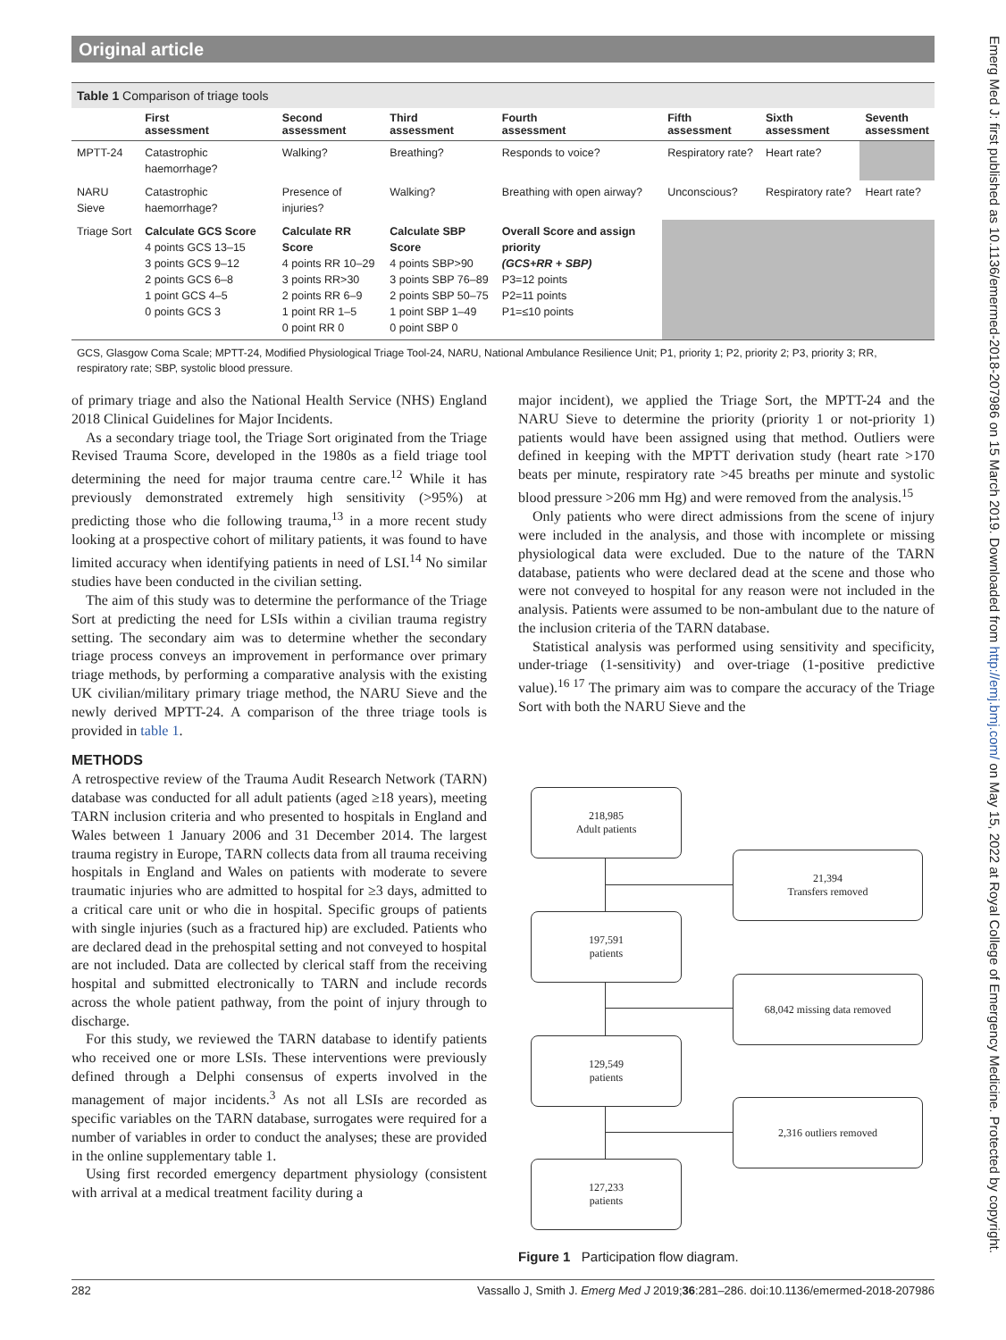Original article
Table 1 Comparison of triage tools
| | First assessment | Second assessment | Third assessment | Fourth assessment | Fifth assessment | Sixth assessment | Seventh assessment |
| --- | --- | --- | --- | --- | --- | --- | --- |
| MPTT-24 | Catastrophic haemorrhage? | Walking? | Breathing? | Responds to voice? | Respiratory rate? | Heart rate? | |
| NARU Sieve | Catastrophic haemorrhage? | Presence of injuries? | Walking? | Breathing with open airway? | Unconscious? | Respiratory rate? | Heart rate? |
| Triage Sort | Calculate GCS Score 4 points GCS 13–15 3 points GCS 9–12 2 points GCS 6–8 1 point GCS 4–5 0 points GCS 3 | Calculate RR Score 4 points RR 10–29 3 points RR>30 2 points RR 6–9 1 point RR 1–5 0 point RR 0 | Calculate SBP Score 4 points SBP>90 3 points SBP 76–89 2 points SBP 50–75 1 point SBP 1–49 0 point SBP 0 | Overall Score and assign priority (GCS+RR + SBP) P3=12 points P2=11 points P1=≤10 points | | | |
GCS, Glasgow Coma Scale; MPTT-24, Modified Physiological Triage Tool-24, NARU, National Ambulance Resilience Unit; P1, priority 1; P2, priority 2; P3, priority 3; RR, respiratory rate; SBP, systolic blood pressure.
of primary triage and also the National Health Service (NHS) England 2018 Clinical Guidelines for Major Incidents.
As a secondary triage tool, the Triage Sort originated from the Triage Revised Trauma Score, developed in the 1980s as a field triage tool determining the need for major trauma centre care.<sup>12</sup> While it has previously demonstrated extremely high sensitivity (>95%) at predicting those who die following trauma,<sup>13</sup> in a more recent study looking at a prospective cohort of military patients, it was found to have limited accuracy when identifying patients in need of LSI.<sup>14</sup> No similar studies have been conducted in the civilian setting.
The aim of this study was to determine the performance of the Triage Sort at predicting the need for LSIs within a civilian trauma registry setting. The secondary aim was to determine whether the secondary triage process conveys an improvement in performance over primary triage methods, by performing a comparative analysis with the existing UK civilian/military primary triage method, the NARU Sieve and the newly derived MPTT-24. A comparison of the three triage tools is provided in table 1.
METHODS
A retrospective review of the Trauma Audit Research Network (TARN) database was conducted for all adult patients (aged ≥18 years), meeting TARN inclusion criteria and who presented to hospitals in England and Wales between 1 January 2006 and 31 December 2014. The largest trauma registry in Europe, TARN collects data from all trauma receiving hospitals in England and Wales on patients with moderate to severe traumatic injuries who are admitted to hospital for ≥3 days, admitted to a critical care unit or who die in hospital. Specific groups of patients with single injuries (such as a fractured hip) are excluded. Patients who are declared dead in the prehospital setting and not conveyed to hospital are not included. Data are collected by clerical staff from the receiving hospital and submitted electronically to TARN and include records across the whole patient pathway, from the point of injury through to discharge.
For this study, we reviewed the TARN database to identify patients who received one or more LSIs. These interventions were previously defined through a Delphi consensus of experts involved in the management of major incidents.<sup>3</sup> As not all LSIs are recorded as specific variables on the TARN database, surrogates were required for a number of variables in order to conduct the analyses; these are provided in the online supplementary table 1.
Using first recorded emergency department physiology (consistent with arrival at a medical treatment facility during a
major incident), we applied the Triage Sort, the MPTT-24 and the NARU Sieve to determine the priority (priority 1 or not-priority 1) patients would have been assigned using that method. Outliers were defined in keeping with the MPTT derivation study (heart rate >170 beats per minute, respiratory rate >45 breaths per minute and systolic blood pressure >206 mm Hg) and were removed from the analysis.<sup>15</sup>
Only patients who were direct admissions from the scene of injury were included in the analysis, and those with incomplete or missing physiological data were excluded. Due to the nature of the TARN database, patients who were declared dead at the scene and those who were not conveyed to hospital for any reason were not included in the analysis. Patients were assumed to be non-ambulant due to the nature of the inclusion criteria of the TARN database.
Statistical analysis was performed using sensitivity and specificity, under-triage (1-sensitivity) and over-triage (1-positive predictive value).<sup>16 17</sup> The primary aim was to compare the accuracy of the Triage Sort with both the NARU Sieve and the
218,985
Adult patients
21,394
Transfers removed
197,591
patients
68,042 missing data removed
129,549
patients
2,316 outliers removed
127,233
patients
Figure 1 Participation flow diagram.
Emerg Med J: first published as 10.1136/emermed-2018-207986 on 15 March 2019. Downloaded from http://emj.bmj.com/ on May 15, 2022 at Royal College of Emergency Medicine. Protected by copyright.
282 Vassallo J, Smith J. Emerg Med J 2019;36:281–286. doi:10.1136/emermed-2018-207986